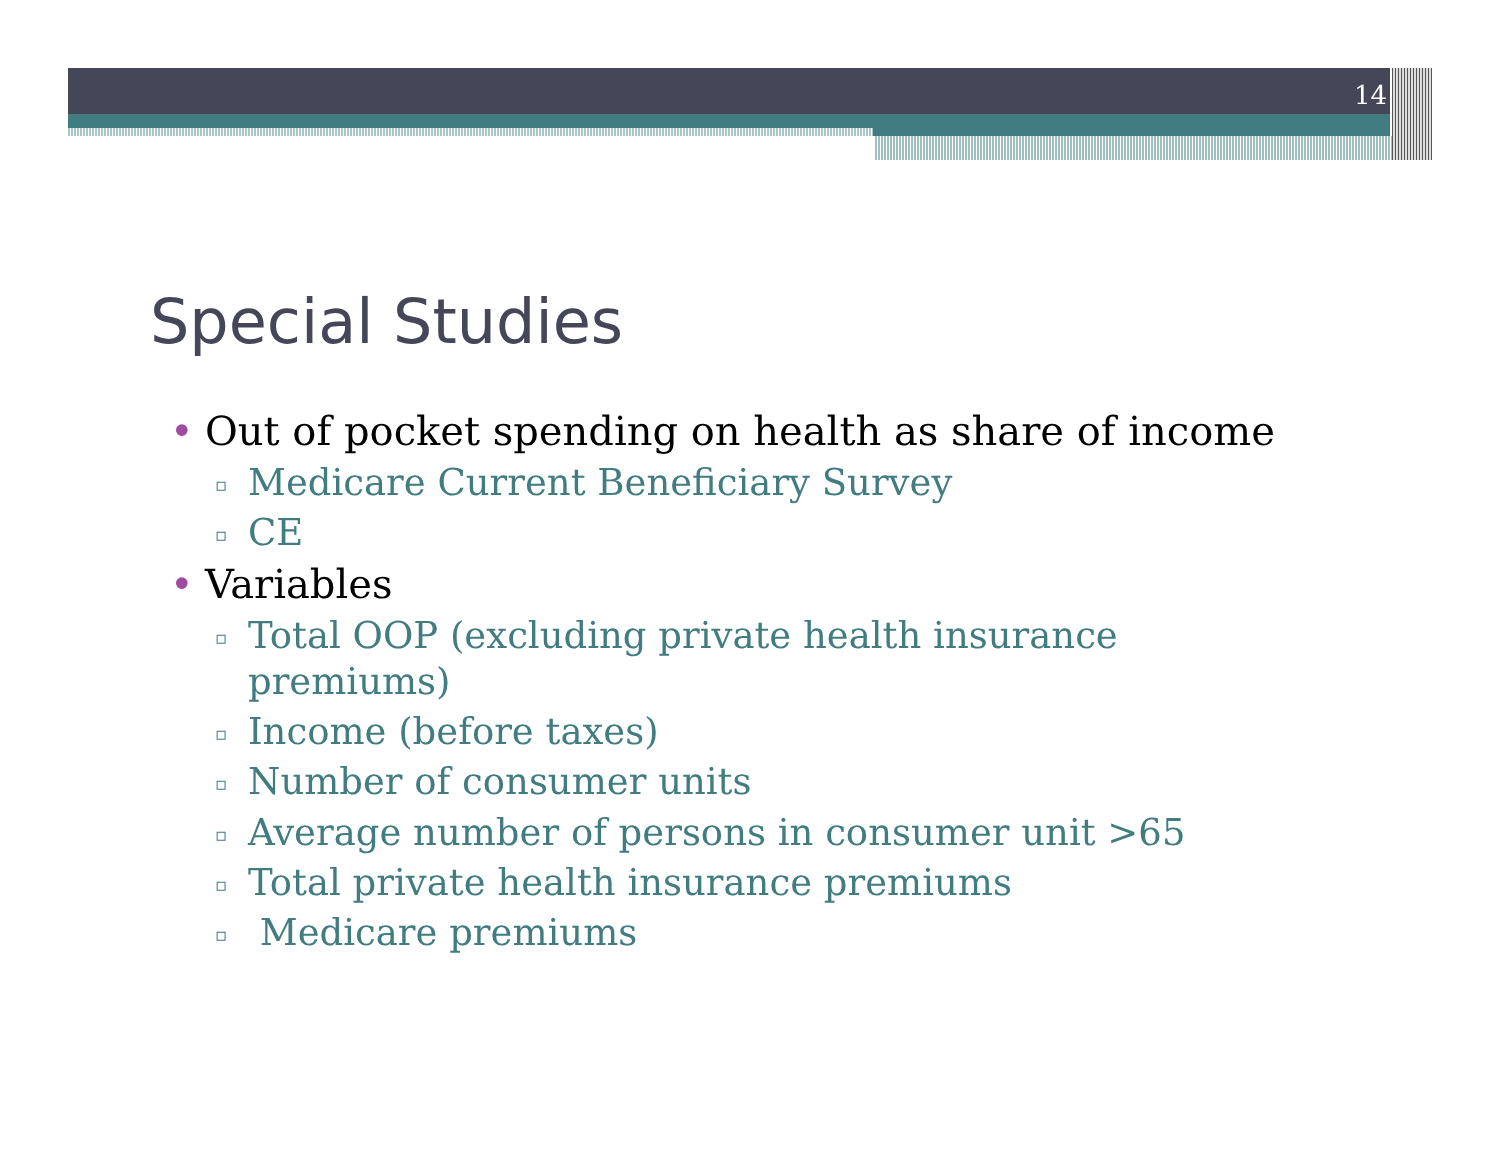14
Special Studies
• Out of pocket spending on health as share of income
▫ Medicare Current Beneficiary Survey
▫ CE
• Variables
▫ Total OOP (excluding private health insurance
premiums)
▫ Income (before taxes)
▫ Number of consumer units
▫ Average number of persons in consumer unit >65
▫ Total private health insurance premiums
▫ Medicare premiums